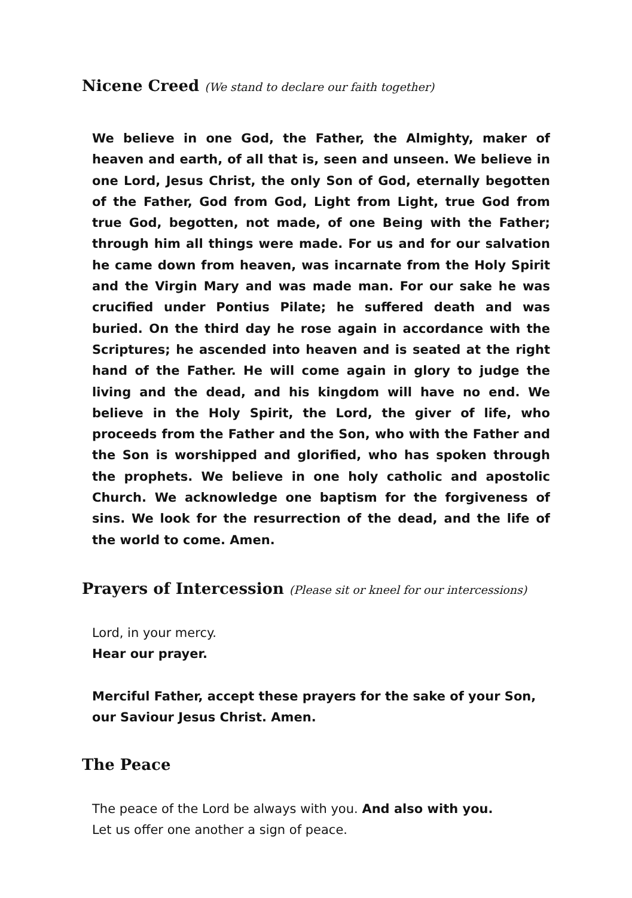Nicene Creed (We stand to declare our faith together)
We believe in one God, the Father, the Almighty, maker of heaven and earth, of all that is, seen and unseen. We believe in one Lord, Jesus Christ, the only Son of God, eternally begotten of the Father, God from God, Light from Light, true God from true God, begotten, not made, of one Being with the Father; through him all things were made. For us and for our salvation he came down from heaven, was incarnate from the Holy Spirit and the Virgin Mary and was made man. For our sake he was crucified under Pontius Pilate; he suffered death and was buried. On the third day he rose again in accordance with the Scriptures; he ascended into heaven and is seated at the right hand of the Father. He will come again in glory to judge the living and the dead, and his kingdom will have no end. We believe in the Holy Spirit, the Lord, the giver of life, who proceeds from the Father and the Son, who with the Father and the Son is worshipped and glorified, who has spoken through the prophets. We believe in one holy catholic and apostolic Church. We acknowledge one baptism for the forgiveness of sins. We look for the resurrection of the dead, and the life of the world to come. Amen.
Prayers of Intercession (Please sit or kneel for our intercessions)
Lord, in your mercy.
Hear our prayer.
Merciful Father, accept these prayers for the sake of your Son, our Saviour Jesus Christ. Amen.
The Peace
The peace of the Lord be always with you. And also with you.
Let us offer one another a sign of peace.